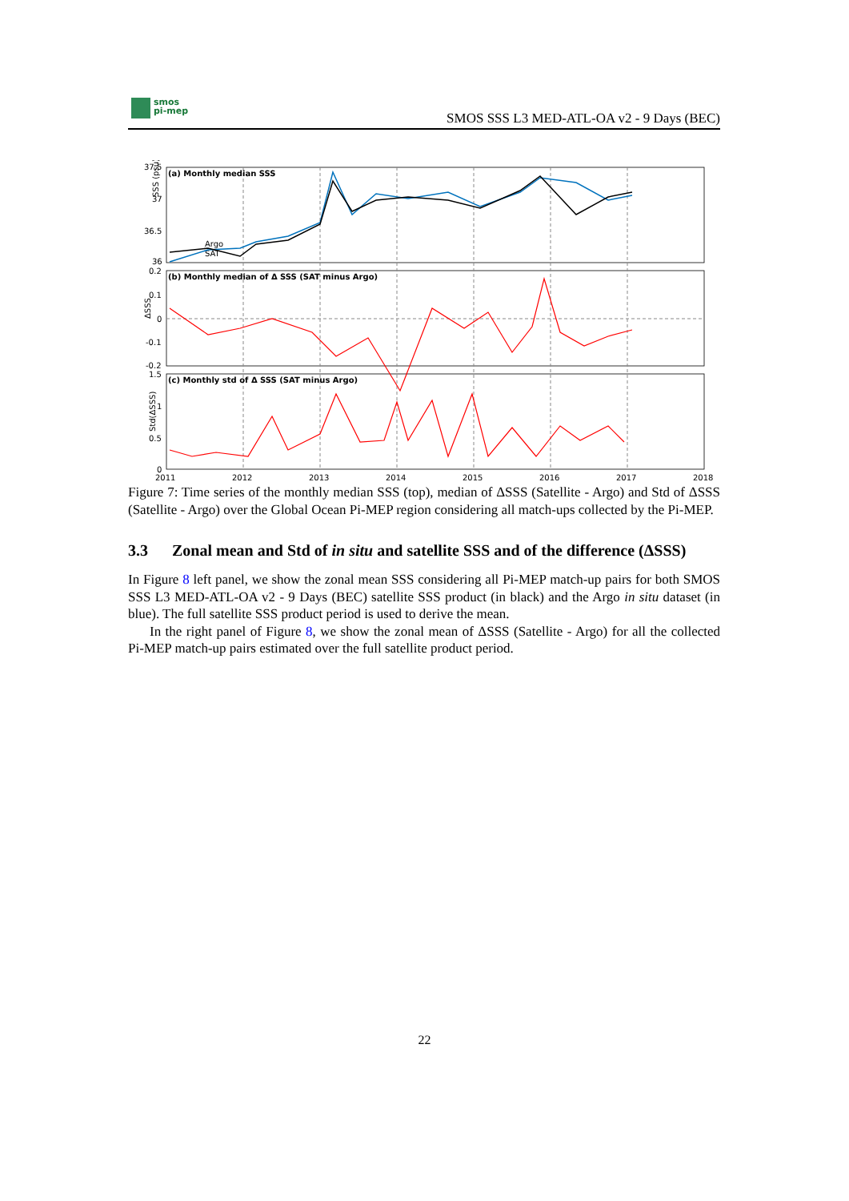smos
pi-mep
SMOS SSS L3 MED-ATL-OA v2 - 9 Days (BEC)
(a) Monthly median SSS
(b) Monthly median of Δ SSS (SAT minus Argo)
(c) Monthly std of Δ SSS (SAT minus Argo)
37.5
37
36.5
36
0.2
0.1
0
-0.1
-0.2
1.5
1
0.5
0
SSS (psu)
ΔSSS
Std(ΔSSS)
Argo
SAT
2011
2012
2013
2014
2015
2016
2017
2018
Figure 7: Time series of the monthly median SSS (top), median of ΔSSS (Satellite - Argo) and Std of ΔSSS (Satellite - Argo) over the Global Ocean Pi-MEP region considering all match-ups collected by the Pi-MEP.
3.3 Zonal mean and Std of in situ and satellite SSS and of the difference (ΔSSS)
In Figure 8 left panel, we show the zonal mean SSS considering all Pi-MEP match-up pairs for both SMOS SSS L3 MED-ATL-OA v2 - 9 Days (BEC) satellite SSS product (in black) and the Argo in situ dataset (in blue). The full satellite SSS product period is used to derive the mean.
In the right panel of Figure 8, we show the zonal mean of ΔSSS (Satellite - Argo) for all the collected Pi-MEP match-up pairs estimated over the full satellite product period.
22